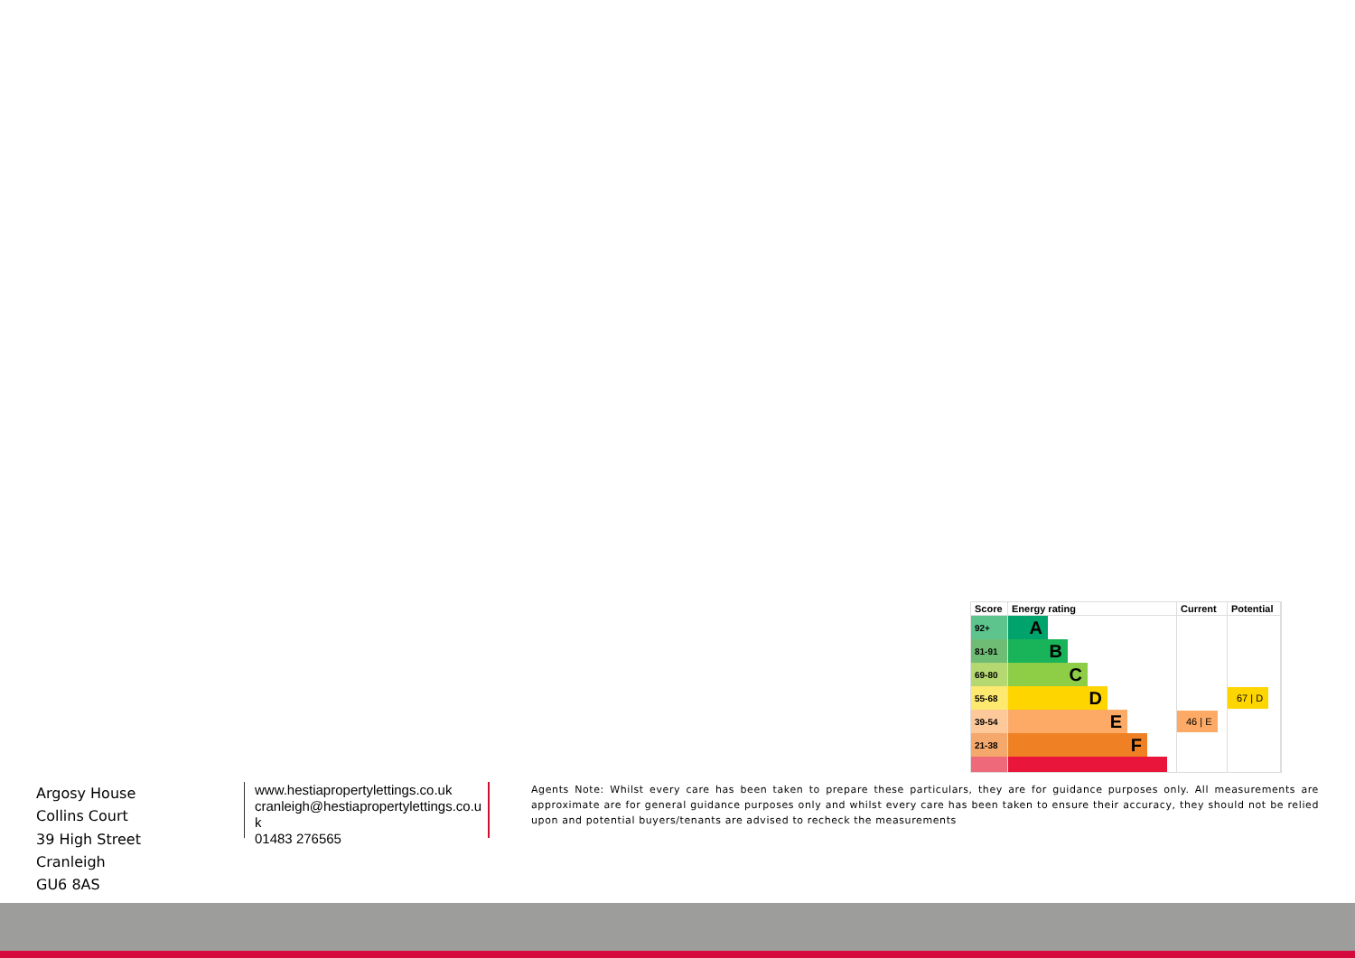| Score | Energy rating | Current | Potential |
| --- | --- | --- | --- |
| 92+ | A | | |
| 81-91 | B | | |
| 69-80 | C | | |
| 55-68 | D | | 67 / D |
| 39-54 | E | 46 / E | |
| 21-38 | F | | |
Argosy House
Collins Court
39 High Street
Cranleigh
GU6 8AS
www.hestiapropertylettings.co.uk
cranleigh@hestiapropertylettings.co.uk
01483 276565
Agents Note: Whilst every care has been taken to prepare these particulars, they are for guidance purposes only. All measurements are approximate are for general guidance purposes only and whilst every care has been taken to ensure their accuracy, they should not be relied upon and potential buyers/tenants are advised to recheck the measurements